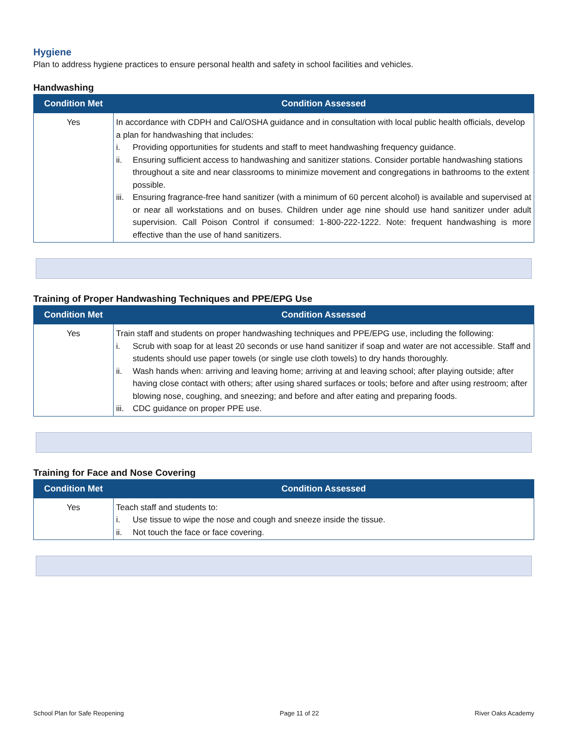Hygiene
Plan to address hygiene practices to ensure personal health and safety in school facilities and vehicles.
Handwashing
| Condition Met | Condition Assessed |
| --- | --- |
| Yes | In accordance with CDPH and Cal/OSHA guidance and in consultation with local public health officials, develop a plan for handwashing that includes: i. Providing opportunities for students and staff to meet handwashing frequency guidance. ii. Ensuring sufficient access to handwashing and sanitizer stations. Consider portable handwashing stations throughout a site and near classrooms to minimize movement and congregations in bathrooms to the extent possible. iii. Ensuring fragrance-free hand sanitizer (with a minimum of 60 percent alcohol) is available and supervised at or near all workstations and on buses. Children under age nine should use hand sanitizer under adult supervision. Call Poison Control if consumed: 1-800-222-1222. Note: frequent handwashing is more effective than the use of hand sanitizers. |
Training of Proper Handwashing Techniques and PPE/EPG Use
| Condition Met | Condition Assessed |
| --- | --- |
| Yes | Train staff and students on proper handwashing techniques and PPE/EPG use, including the following: i. Scrub with soap for at least 20 seconds or use hand sanitizer if soap and water are not accessible. Staff and students should use paper towels (or single use cloth towels) to dry hands thoroughly. ii. Wash hands when: arriving and leaving home; arriving at and leaving school; after playing outside; after having close contact with others; after using shared surfaces or tools; before and after using restroom; after blowing nose, coughing, and sneezing; and before and after eating and preparing foods. iii. CDC guidance on proper PPE use. |
Training for Face and Nose Covering
| Condition Met | Condition Assessed |
| --- | --- |
| Yes | Teach staff and students to: i. Use tissue to wipe the nose and cough and sneeze inside the tissue. ii. Not touch the face or face covering. |
School Plan for Safe Reopening Page 11 of 22 River Oaks Academy